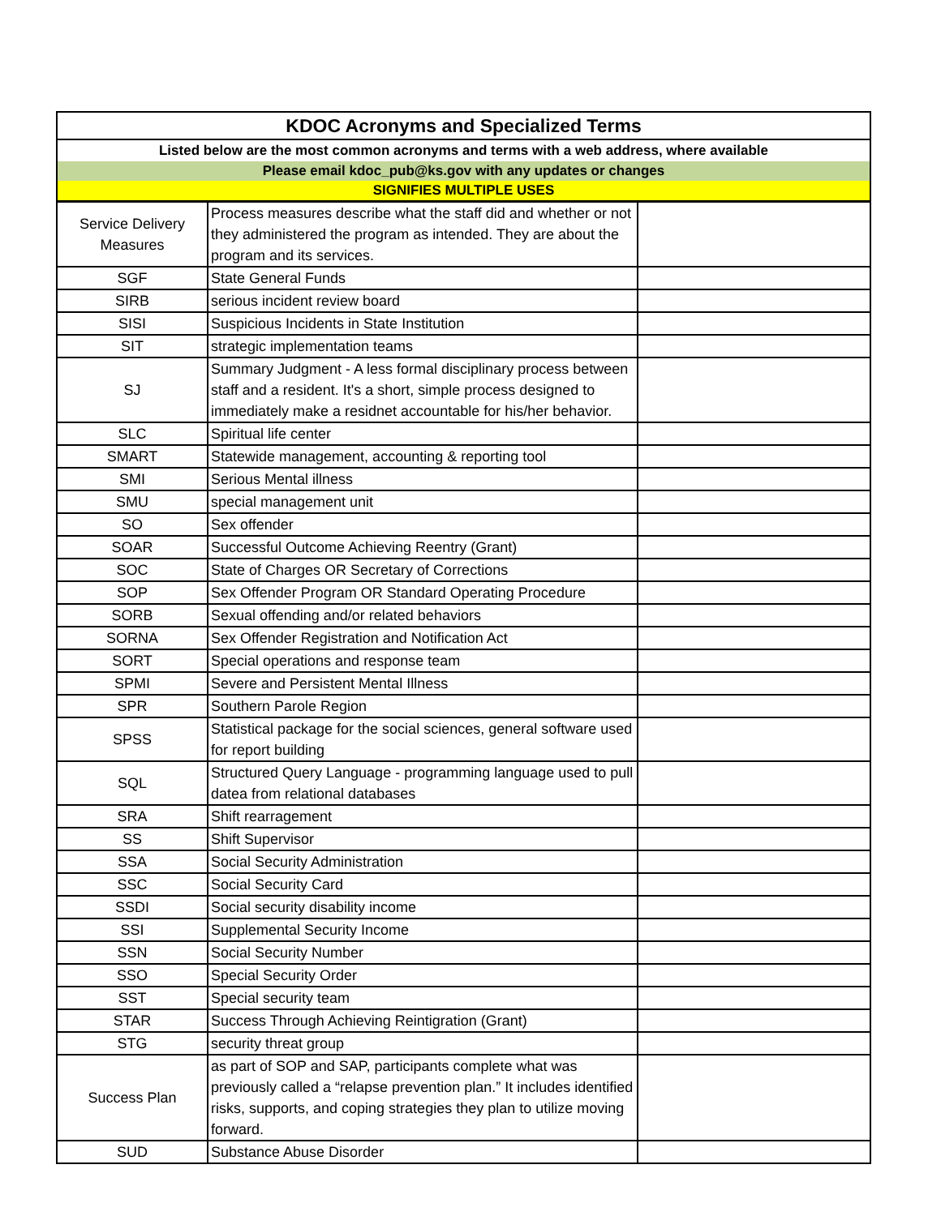| KDOC Acronyms and Specialized Terms | | |
| --- | --- | --- |
| Listed below are the most common acronyms and terms with a web address, where available | | |
| Please email kdoc_pub@ks.gov with any updates or changes | | |
| SIGNIFIES MULTIPLE USES | | |
| Service Delivery Measures | Process measures describe what the staff did and whether or not they administered the program as intended. They are about the program and its services. | |
| SGF | State General Funds | |
| SIRB | serious incident review board | |
| SISI | Suspicious Incidents in State Institution | |
| SIT | strategic implementation teams | |
| SJ | Summary Judgment - A less formal disciplinary process between staff and a resident. It's a short, simple process designed to immediately make a residnet accountable for his/her behavior. | |
| SLC | Spiritual life center | |
| SMART | Statewide management, accounting & reporting tool | |
| SMI | Serious Mental illness | |
| SMU | special management unit | |
| SO | Sex offender | |
| SOAR | Successful Outcome Achieving Reentry (Grant) | |
| SOC | State of Charges OR Secretary of Corrections | |
| SOP | Sex Offender Program OR Standard Operating Procedure | |
| SORB | Sexual offending and/or related behaviors | |
| SORNA | Sex Offender Registration and Notification Act | |
| SORT | Special operations and response team | |
| SPMI | Severe and Persistent Mental Illness | |
| SPR | Southern Parole Region | |
| SPSS | Statistical package for the social sciences, general software used for report building | |
| SQL | Structured Query Language - programming language used to pull datea from relational databases | |
| SRA | Shift rearragement | |
| SS | Shift Supervisor | |
| SSA | Social Security Administration | |
| SSC | Social Security Card | |
| SSDI | Social security disability income | |
| SSI | Supplemental Security Income | |
| SSN | Social Security Number | |
| SSO | Special Security Order | |
| SST | Special security team | |
| STAR | Success Through Achieving Reintigration (Grant) | |
| STG | security threat group | |
| Success Plan | as part of SOP and SAP, participants complete what was previously called a “relapse prevention plan.” It includes identified risks, supports, and coping strategies they plan to utilize moving forward. | |
| SUD | Substance Abuse Disorder | |